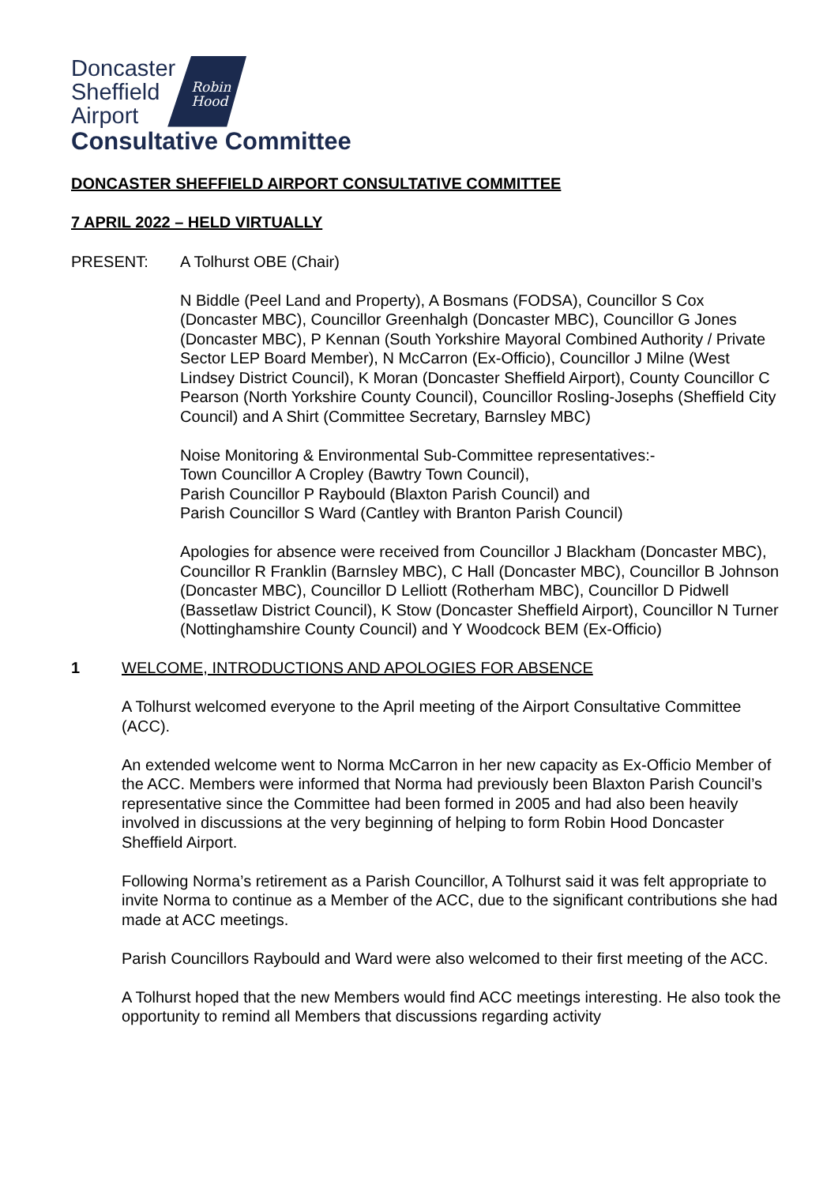Doncaster
Sheffield
Airport
Robin
Hood
Consultative Committee
DONCASTER SHEFFIELD AIRPORT CONSULTATIVE COMMITTEE
7 APRIL 2022 – HELD VIRTUALLY
PRESENT: A Tolhurst OBE (Chair)
N Biddle (Peel Land and Property), A Bosmans (FODSA), Councillor S Cox (Doncaster MBC), Councillor Greenhalgh (Doncaster MBC), Councillor G Jones (Doncaster MBC), P Kennan (South Yorkshire Mayoral Combined Authority / Private Sector LEP Board Member), N McCarron (Ex-Officio), Councillor J Milne (West Lindsey District Council), K Moran (Doncaster Sheffield Airport), County Councillor C Pearson (North Yorkshire County Council), Councillor Rosling-Josephs (Sheffield City Council) and A Shirt (Committee Secretary, Barnsley MBC)
Noise Monitoring & Environmental Sub-Committee representatives:-
Town Councillor A Cropley (Bawtry Town Council),
Parish Councillor P Raybould (Blaxton Parish Council) and
Parish Councillor S Ward (Cantley with Branton Parish Council)
Apologies for absence were received from Councillor J Blackham (Doncaster MBC), Councillor R Franklin (Barnsley MBC), C Hall (Doncaster MBC), Councillor B Johnson (Doncaster MBC), Councillor D Lelliott (Rotherham MBC), Councillor D Pidwell (Bassetlaw District Council), K Stow (Doncaster Sheffield Airport), Councillor N Turner (Nottinghamshire County Council) and Y Woodcock BEM (Ex-Officio)
1 WELCOME, INTRODUCTIONS AND APOLOGIES FOR ABSENCE
A Tolhurst welcomed everyone to the April meeting of the Airport Consultative Committee (ACC).
An extended welcome went to Norma McCarron in her new capacity as Ex-Officio Member of the ACC. Members were informed that Norma had previously been Blaxton Parish Council’s representative since the Committee had been formed in 2005 and had also been heavily involved in discussions at the very beginning of helping to form Robin Hood Doncaster Sheffield Airport.
Following Norma’s retirement as a Parish Councillor, A Tolhurst said it was felt appropriate to invite Norma to continue as a Member of the ACC, due to the significant contributions she had made at ACC meetings.
Parish Councillors Raybould and Ward were also welcomed to their first meeting of the ACC.
A Tolhurst hoped that the new Members would find ACC meetings interesting. He also took the opportunity to remind all Members that discussions regarding activity